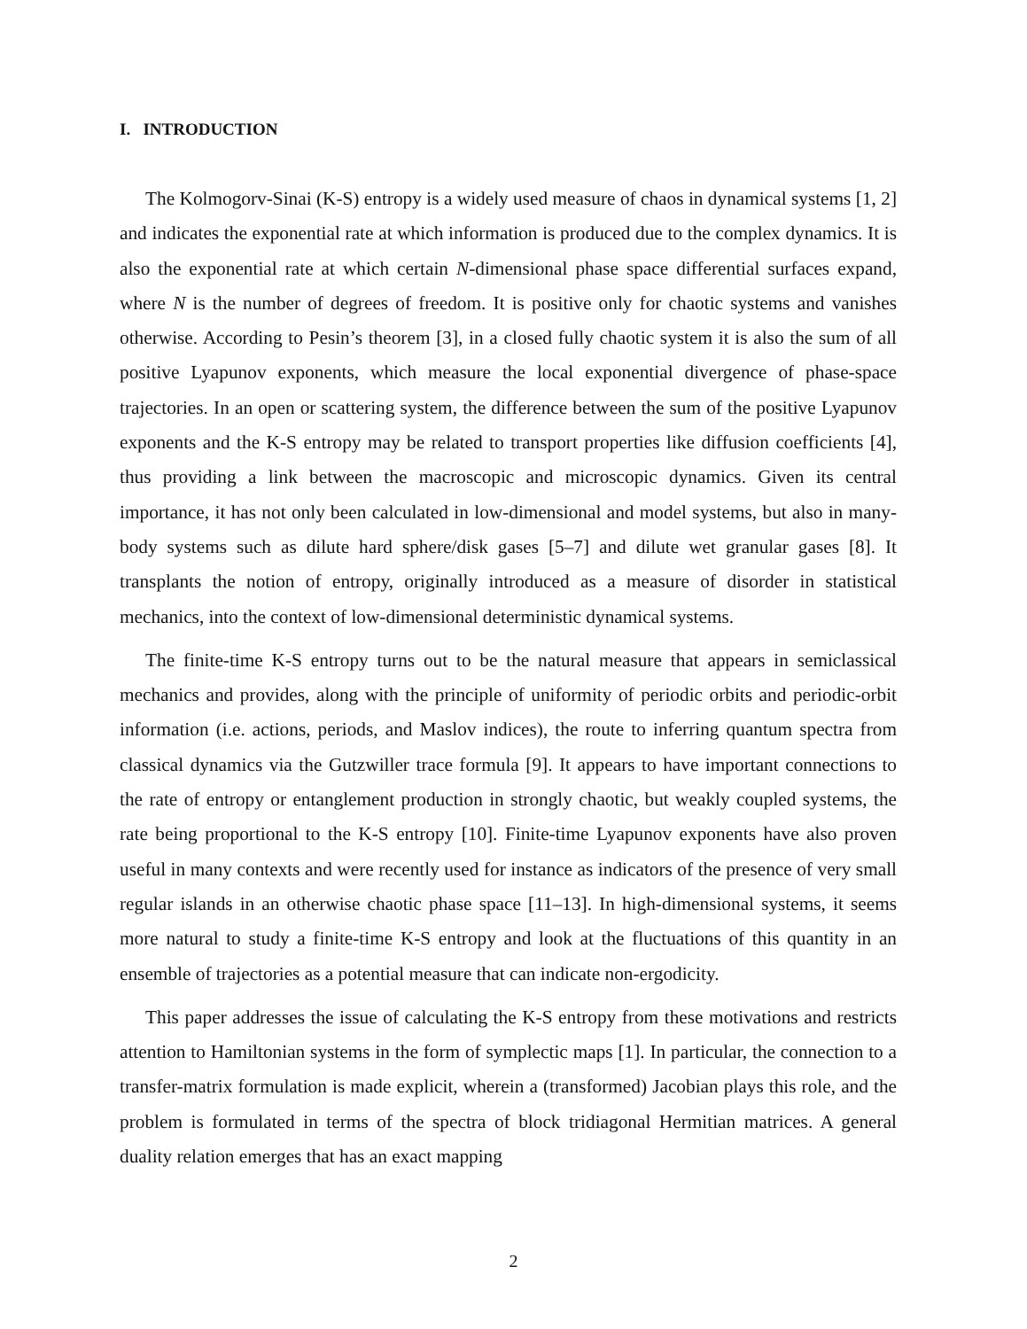I. INTRODUCTION
The Kolmogorv-Sinai (K-S) entropy is a widely used measure of chaos in dynamical systems [1, 2] and indicates the exponential rate at which information is produced due to the complex dynamics. It is also the exponential rate at which certain N-dimensional phase space differential surfaces expand, where N is the number of degrees of freedom. It is positive only for chaotic systems and vanishes otherwise. According to Pesin’s theorem [3], in a closed fully chaotic system it is also the sum of all positive Lyapunov exponents, which measure the local exponential divergence of phase-space trajectories. In an open or scattering system, the difference between the sum of the positive Lyapunov exponents and the K-S entropy may be related to transport properties like diffusion coefficients [4], thus providing a link between the macroscopic and microscopic dynamics. Given its central importance, it has not only been calculated in low-dimensional and model systems, but also in many-body systems such as dilute hard sphere/disk gases [5–7] and dilute wet granular gases [8]. It transplants the notion of entropy, originally introduced as a measure of disorder in statistical mechanics, into the context of low-dimensional deterministic dynamical systems.
The finite-time K-S entropy turns out to be the natural measure that appears in semiclassical mechanics and provides, along with the principle of uniformity of periodic orbits and periodic-orbit information (i.e. actions, periods, and Maslov indices), the route to inferring quantum spectra from classical dynamics via the Gutzwiller trace formula [9]. It appears to have important connections to the rate of entropy or entanglement production in strongly chaotic, but weakly coupled systems, the rate being proportional to the K-S entropy [10]. Finite-time Lyapunov exponents have also proven useful in many contexts and were recently used for instance as indicators of the presence of very small regular islands in an otherwise chaotic phase space [11–13]. In high-dimensional systems, it seems more natural to study a finite-time K-S entropy and look at the fluctuations of this quantity in an ensemble of trajectories as a potential measure that can indicate non-ergodicity.
This paper addresses the issue of calculating the K-S entropy from these motivations and restricts attention to Hamiltonian systems in the form of symplectic maps [1]. In particular, the connection to a transfer-matrix formulation is made explicit, wherein a (transformed) Jacobian plays this role, and the problem is formulated in terms of the spectra of block tridiagonal Hermitian matrices. A general duality relation emerges that has an exact mapping
2